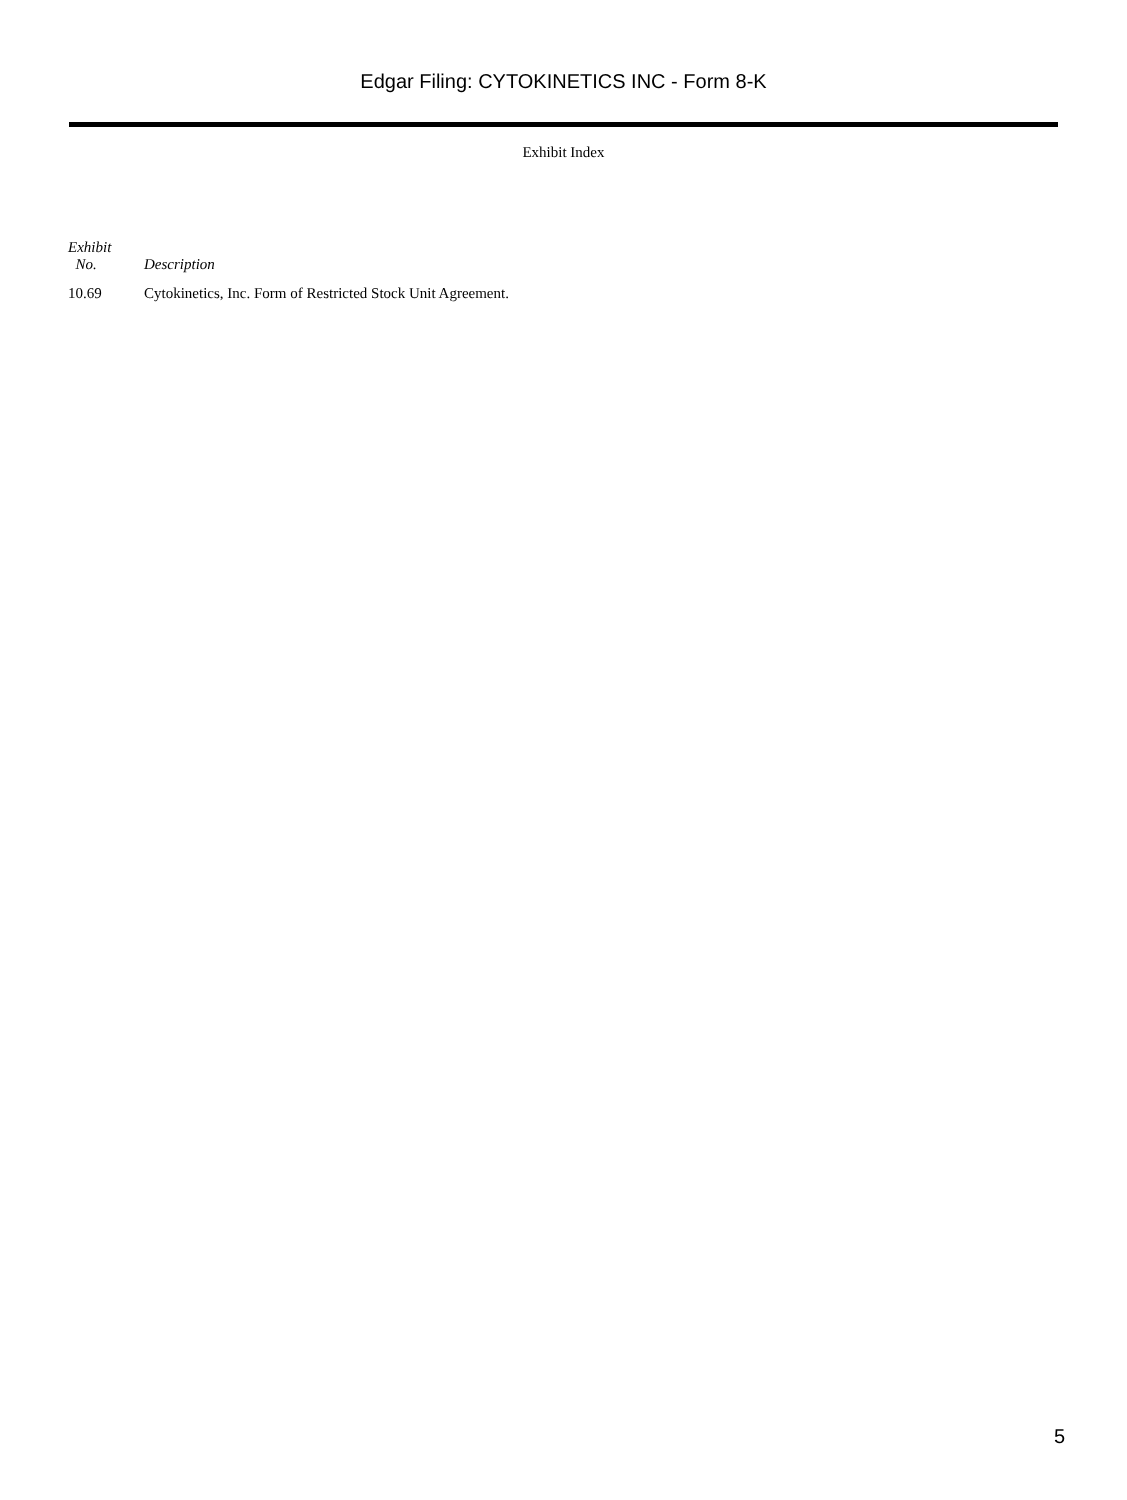Edgar Filing: CYTOKINETICS INC - Form 8-K
Exhibit Index
| Exhibit No. | Description |
| --- | --- |
| 10.69 | Cytokinetics, Inc. Form of Restricted Stock Unit Agreement. |
5